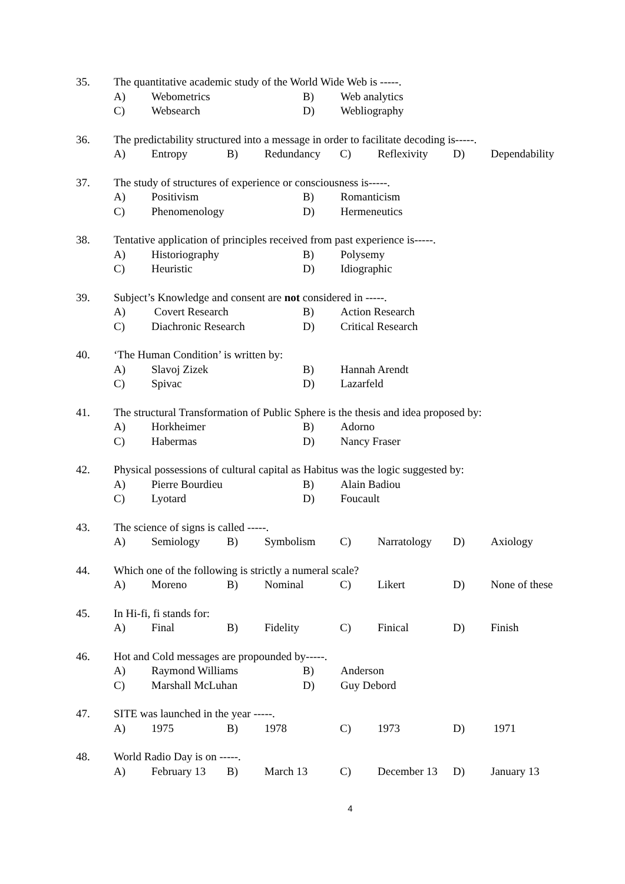35. The quantitative academic study of the World Wide Web is -----.
A) Webometrics B) Web analytics
C) Websearch D) Webliography
36. The predictability structured into a message in order to facilitate decoding is-----.
A) Entropy B) Redundancy C) Reflexivity D) Dependability
37. The study of structures of experience or consciousness is-----.
A) Positivism B) Romanticism
C) Phenomenology D) Hermeneutics
38. Tentative application of principles received from past experience is-----.
A) Historiography B) Polysemy
C) Heuristic D) Idiographic
39. Subject’s Knowledge and consent are not considered in -----.
A) Covert Research B) Action Research
C) Diachronic Research D) Critical Research
40. ‘The Human Condition’ is written by:
A) Slavoj Zizek B) Hannah Arendt
C) Spivac D) Lazarfeld
41. The structural Transformation of Public Sphere is the thesis and idea proposed by:
A) Horkheimer B) Adorno
C) Habermas D) Nancy Fraser
42. Physical possessions of cultural capital as Habitus was the logic suggested by:
A) Pierre Bourdieu B) Alain Badiou
C) Lyotard D) Foucault
43. The science of signs is called -----.
A) Semiology B) Symbolism C) Narratology D) Axiology
44. Which one of the following is strictly a numeral scale?
A) Moreno B) Nominal C) Likert D) None of these
45. In Hi-fi, fi stands for:
A) Final B) Fidelity C) Finical D) Finish
46. Hot and Cold messages are propounded by-----.
A) Raymond Williams B) Anderson
C) Marshall McLuhan D) Guy Debord
47. SITE was launched in the year -----.
A) 1975 B) 1978 C) 1973 D) 1971
48. World Radio Day is on -----.
A) February 13 B) March 13 C) December 13 D) January 13
4